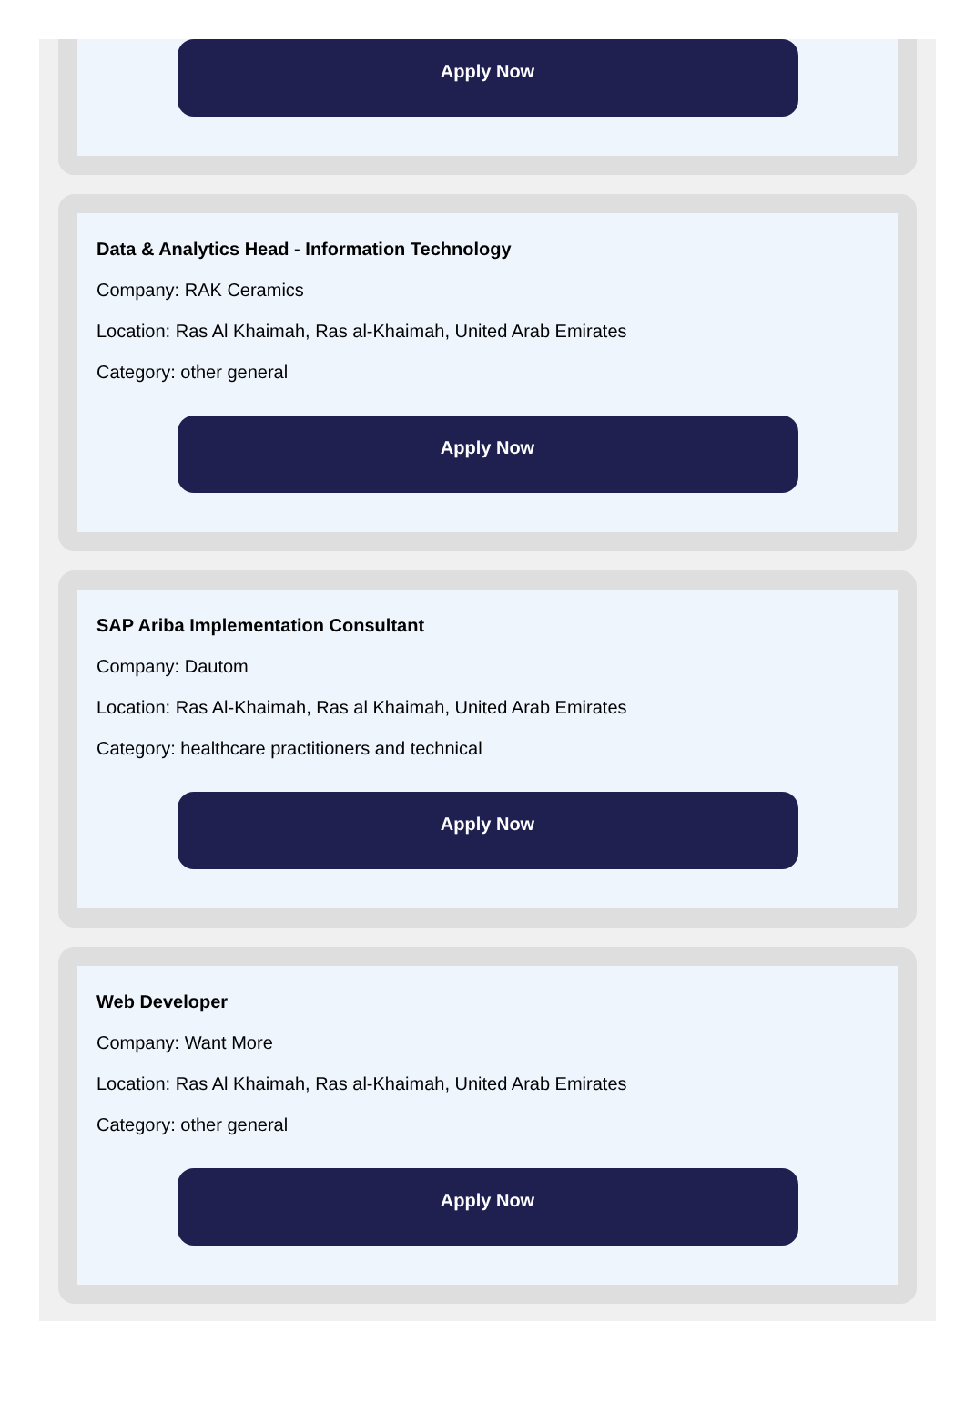Apply Now
Data & Analytics Head - Information Technology
Company: RAK Ceramics
Location: Ras Al Khaimah, Ras al-Khaimah, United Arab Emirates
Category: other general
Apply Now
SAP Ariba Implementation Consultant
Company: Dautom
Location: Ras Al-Khaimah, Ras al Khaimah, United Arab Emirates
Category: healthcare practitioners and technical
Apply Now
Web Developer
Company: Want More
Location: Ras Al Khaimah, Ras al-Khaimah, United Arab Emirates
Category: other general
Apply Now